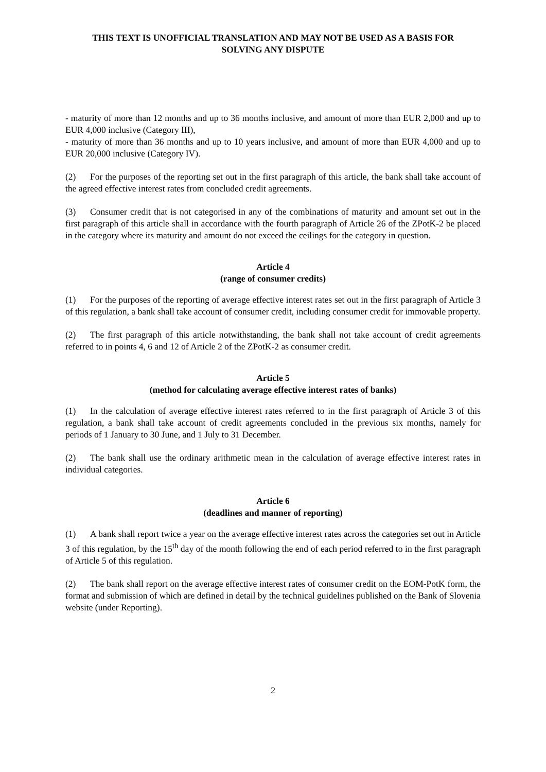THIS TEXT IS UNOFFICIAL TRANSLATION AND MAY NOT BE USED AS A BASIS FOR
SOLVING ANY DISPUTE
- maturity of more than 12 months and up to 36 months inclusive, and amount of more than EUR 2,000 and up to EUR 4,000 inclusive (Category III),
- maturity of more than 36 months and up to 10 years inclusive, and amount of more than EUR 4,000 and up to EUR 20,000 inclusive (Category IV).
(2) For the purposes of the reporting set out in the first paragraph of this article, the bank shall take account of the agreed effective interest rates from concluded credit agreements.
(3) Consumer credit that is not categorised in any of the combinations of maturity and amount set out in the first paragraph of this article shall in accordance with the fourth paragraph of Article 26 of the ZPotK-2 be placed in the category where its maturity and amount do not exceed the ceilings for the category in question.
Article 4
(range of consumer credits)
(1) For the purposes of the reporting of average effective interest rates set out in the first paragraph of Article 3 of this regulation, a bank shall take account of consumer credit, including consumer credit for immovable property.
(2) The first paragraph of this article notwithstanding, the bank shall not take account of credit agreements referred to in points 4, 6 and 12 of Article 2 of the ZPotK-2 as consumer credit.
Article 5
(method for calculating average effective interest rates of banks)
(1) In the calculation of average effective interest rates referred to in the first paragraph of Article 3 of this regulation, a bank shall take account of credit agreements concluded in the previous six months, namely for periods of 1 January to 30 June, and 1 July to 31 December.
(2) The bank shall use the ordinary arithmetic mean in the calculation of average effective interest rates in individual categories.
Article 6
(deadlines and manner of reporting)
(1) A bank shall report twice a year on the average effective interest rates across the categories set out in Article 3 of this regulation, by the 15<sup>th</sup> day of the month following the end of each period referred to in the first paragraph of Article 5 of this regulation.
(2) The bank shall report on the average effective interest rates of consumer credit on the EOM-PotK form, the format and submission of which are defined in detail by the technical guidelines published on the Bank of Slovenia website (under Reporting).
2